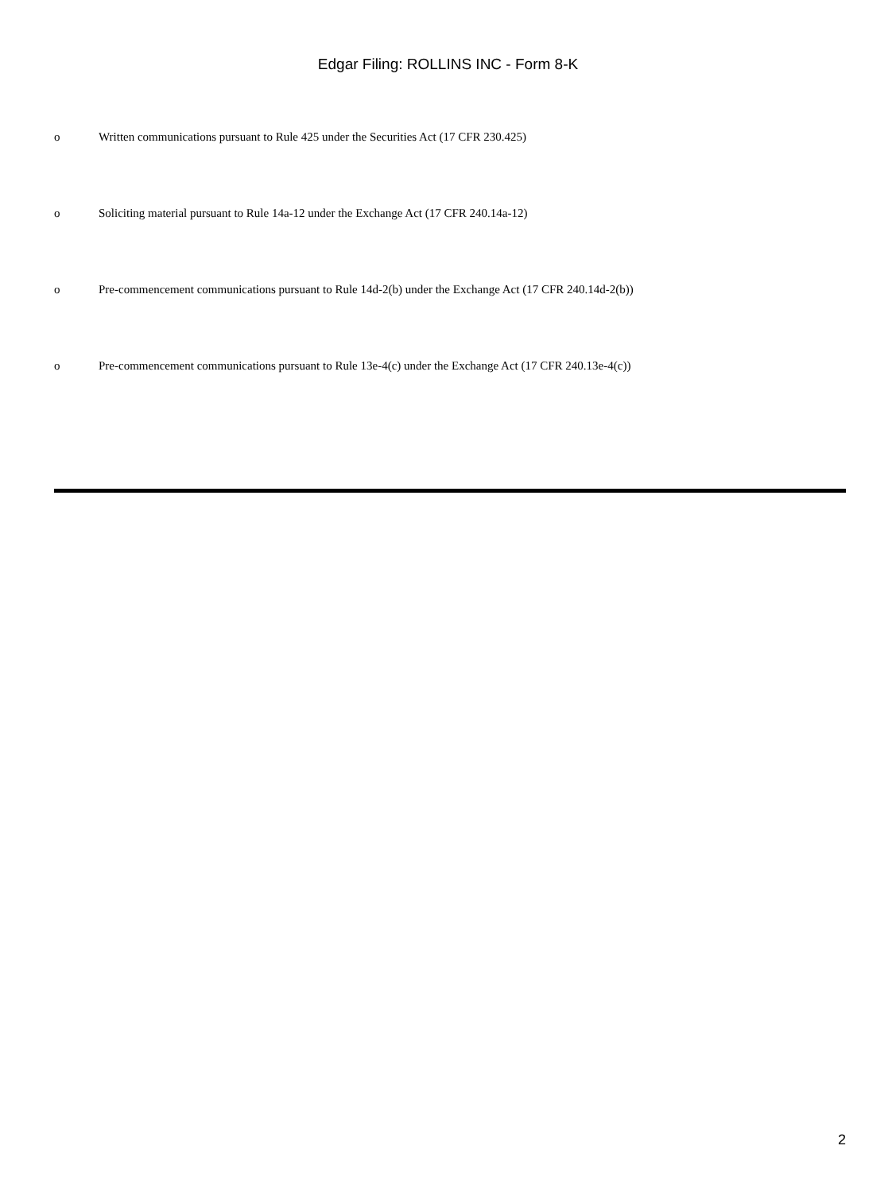Edgar Filing: ROLLINS INC - Form 8-K
o Written communications pursuant to Rule 425 under the Securities Act (17 CFR 230.425)
o Soliciting material pursuant to Rule 14a-12 under the Exchange Act (17 CFR 240.14a-12)
o Pre-commencement communications pursuant to Rule 14d-2(b) under the Exchange Act (17 CFR 240.14d-2(b))
o Pre-commencement communications pursuant to Rule 13e-4(c) under the Exchange Act (17 CFR 240.13e-4(c))
2